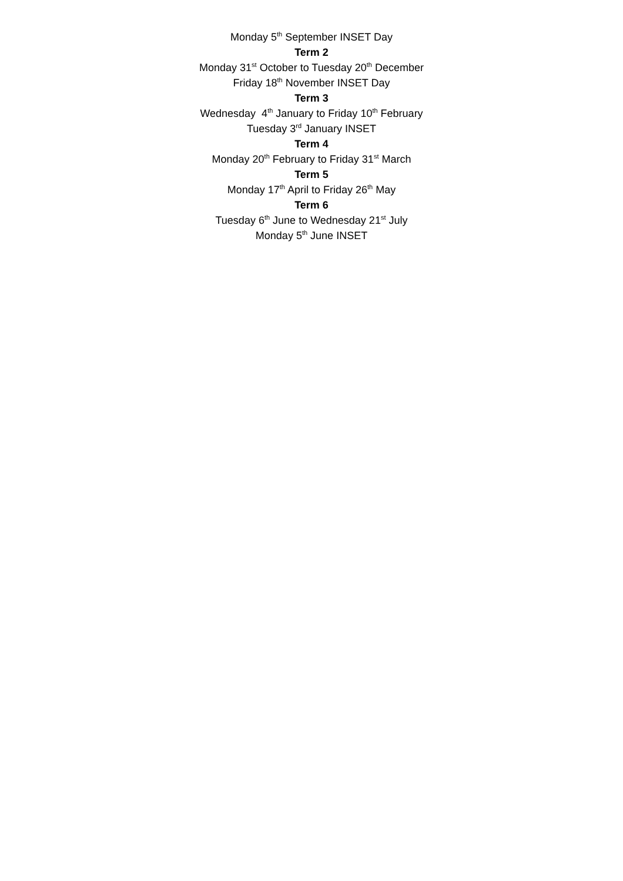Monday 5<sup>th</sup> September INSET Day
Term 2
Monday 31<sup>st</sup> October to Tuesday 20<sup>th</sup> December
Friday 18<sup>th</sup> November INSET Day
Term 3
Wednesday 4<sup>th</sup> January to Friday 10<sup>th</sup> February
Tuesday 3<sup>rd</sup> January INSET
Term 4
Monday 20<sup>th</sup> February to Friday 31<sup>st</sup> March
Term 5
Monday 17<sup>th</sup> April to Friday 26<sup>th</sup> May
Term 6
Tuesday 6<sup>th</sup> June to Wednesday 21<sup>st</sup> July
Monday 5<sup>th</sup> June INSET